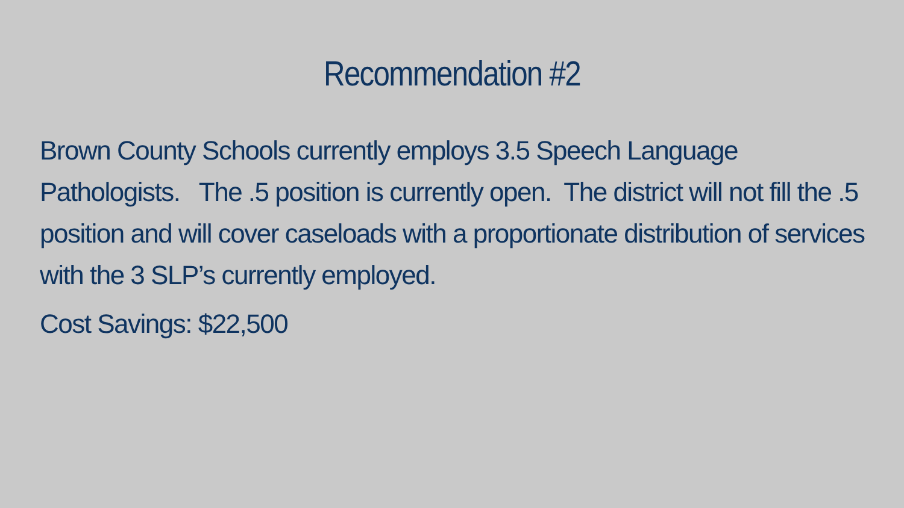Recommendation #2
Brown County Schools currently employs 3.5 Speech Language Pathologists. The .5 position is currently open. The district will not fill the .5 position and will cover caseloads with a proportionate distribution of services with the 3 SLP’s currently employed.
Cost Savings: $22,500